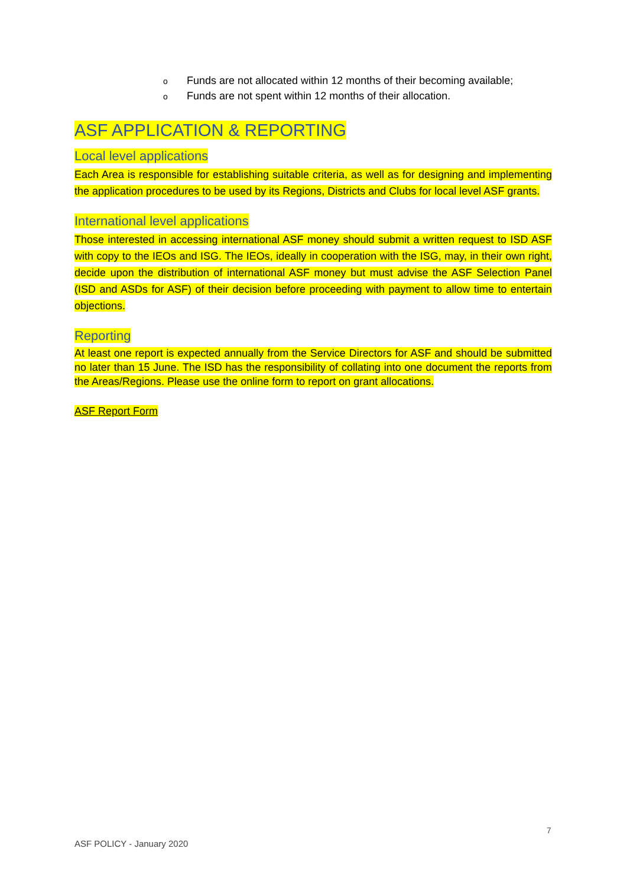o Funds are not allocated within 12 months of their becoming available;
o Funds are not spent within 12 months of their allocation.
ASF APPLICATION & REPORTING
Local level applications
Each Area is responsible for establishing suitable criteria, as well as for designing and implementing the application procedures to be used by its Regions, Districts and Clubs for local level ASF grants.
International level applications
Those interested in accessing international ASF money should submit a written request to ISD ASF with copy to the IEOs and ISG. The IEOs, ideally in cooperation with the ISG, may, in their own right, decide upon the distribution of international ASF money but must advise the ASF Selection Panel (ISD and ASDs for ASF) of their decision before proceeding with payment to allow time to entertain objections.
Reporting
At least one report is expected annually from the Service Directors for ASF and should be submitted no later than 15 June. The ISD has the responsibility of collating into one document the reports from the Areas/Regions. Please use the online form to report on grant allocations.
ASF Report Form
7
ASF POLICY - January 2020